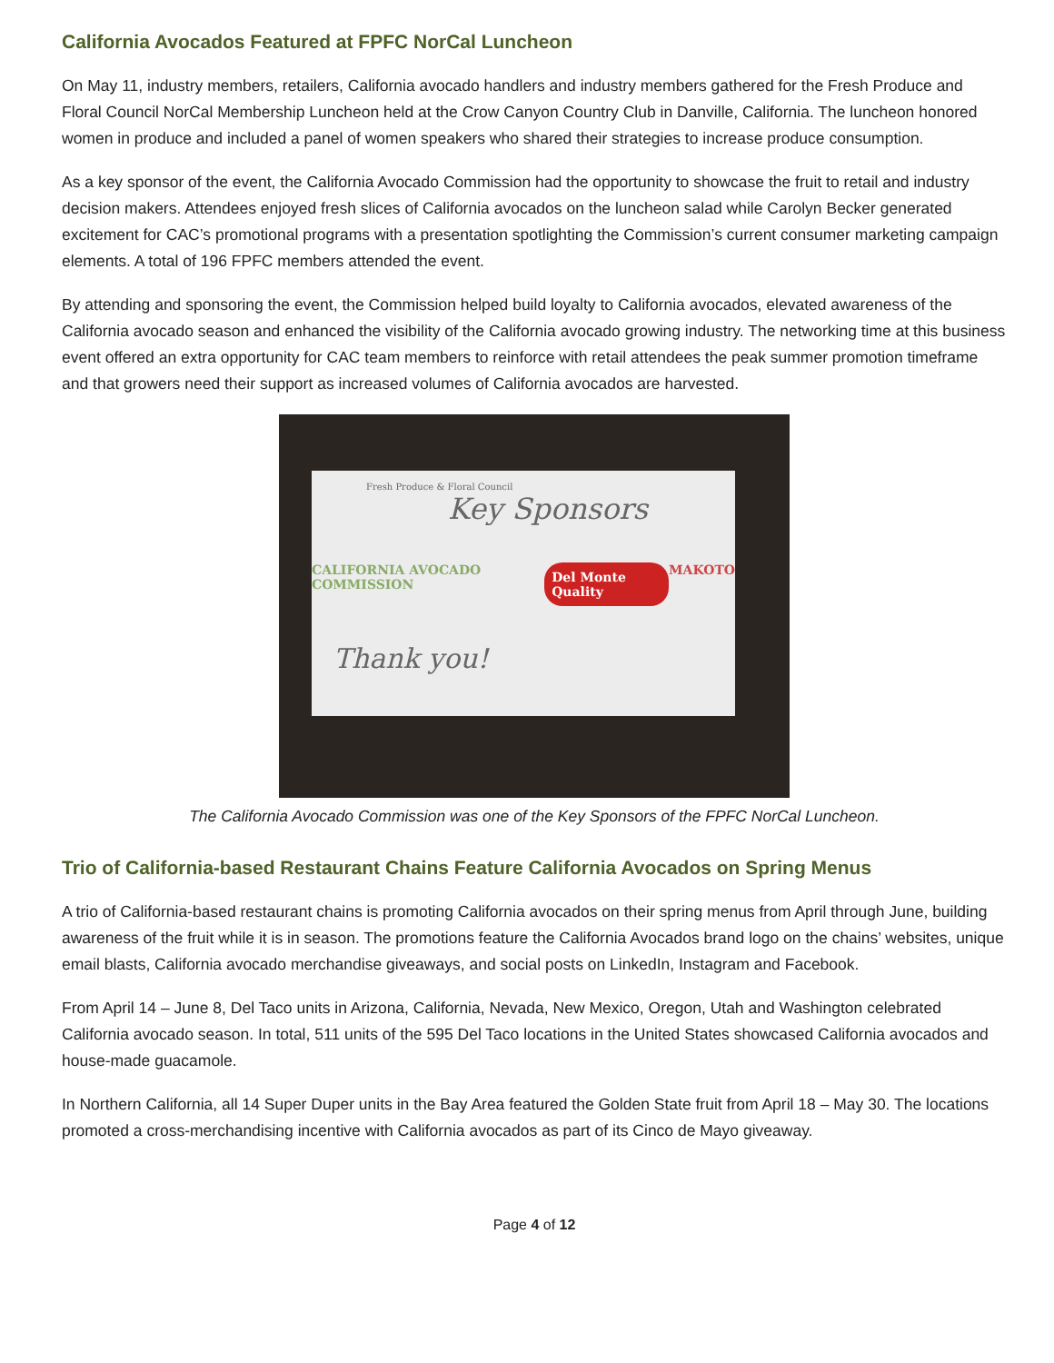California Avocados Featured at FPFC NorCal Luncheon
On May 11, industry members, retailers, California avocado handlers and industry members gathered for the Fresh Produce and Floral Council NorCal Membership Luncheon held at the Crow Canyon Country Club in Danville, California. The luncheon honored women in produce and included a panel of women speakers who shared their strategies to increase produce consumption.
As a key sponsor of the event, the California Avocado Commission had the opportunity to showcase the fruit to retail and industry decision makers. Attendees enjoyed fresh slices of California avocados on the luncheon salad while Carolyn Becker generated excitement for CAC’s promotional programs with a presentation spotlighting the Commission’s current consumer marketing campaign elements. A total of 196 FPFC members attended the event.
By attending and sponsoring the event, the Commission helped build loyalty to California avocados, elevated awareness of the California avocado season and enhanced the visibility of the California avocado growing industry. The networking time at this business event offered an extra opportunity for CAC team members to reinforce with retail attendees the peak summer promotion timeframe and that growers need their support as increased volumes of California avocados are harvested.
Fresh Produce & Floral Council
Key Sponsors
CALIFORNIA AVOCADO COMMISSION Del Monte Quality MAKOTO
Thank you!
The California Avocado Commission was one of the Key Sponsors of the FPFC NorCal Luncheon.
Trio of California-based Restaurant Chains Feature California Avocados on Spring Menus
A trio of California-based restaurant chains is promoting California avocados on their spring menus from April through June, building awareness of the fruit while it is in season. The promotions feature the California Avocados brand logo on the chains’ websites, unique email blasts, California avocado merchandise giveaways, and social posts on LinkedIn, Instagram and Facebook.
From April 14 – June 8, Del Taco units in Arizona, California, Nevada, New Mexico, Oregon, Utah and Washington celebrated California avocado season. In total, 511 units of the 595 Del Taco locations in the United States showcased California avocados and house-made guacamole.
In Northern California, all 14 Super Duper units in the Bay Area featured the Golden State fruit from April 18 – May 30. The locations promoted a cross-merchandising incentive with California avocados as part of its Cinco de Mayo giveaway.
Page 4 of 12